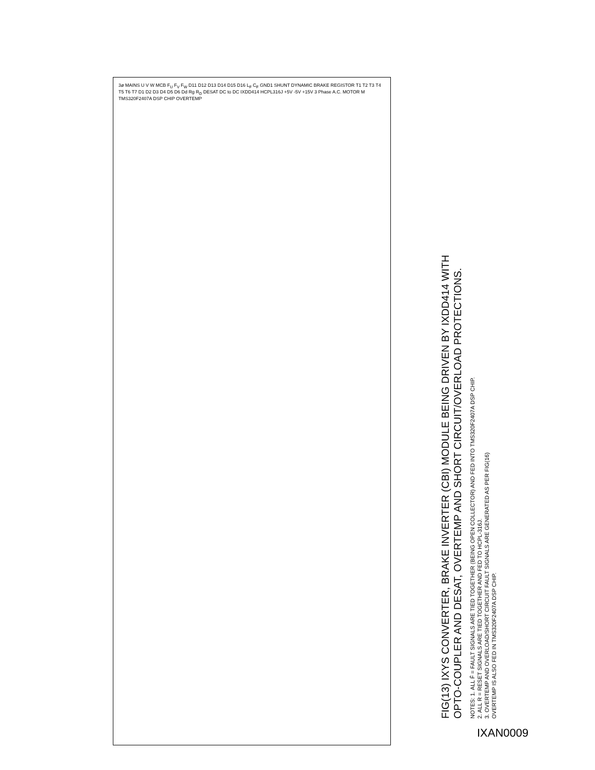3ø MAINS U V W MCB F<sub>U</sub> F<sub>V</sub> F<sub>W</sub> D11 D12 D13 D14 D15 D16 L<sub>F</sub> C<sub>F</sub> GND1 SHUNT DYNAMIC BRAKE REGISTOR T1 T2 T3 T4 T5 T6 T7 D1 D2 D3 D4 D5 D6 Dd Rg R<sub>D</sub> DESAT DC to DC IXDD414 HCPL316J +5V -5V +15V 3 Phase A.C. MOTOR M TMS320F2407A DSP CHIP OVERTEMP
NOTES: 1. ALL F̄ = FAULT SIGNALS ARE TIED TOGETHER (BEING OPEN COLLECTOR) AND FED INTO TMS320F2407A DSP CHIP.
2. ALL R = RESET SIGNALS ARE TIED TOGETHER AND FED TO HCPL-316J.
3. OVERTEMP AND OVERLOAD/SHORT CIRCUIT FAULT SIGNALS ARE GENERATED AS PER FIG(16)
OVERTEMP IS ALSO FED IN TMS320F2407A DSP CHIP.
FIG(13) IXYS CONVERTER, BRAKE INVERTER (CBI) MODULE BEING DRIVEN BY IXDD414 WITH
OPTO-COUPLER AND DESAT, OVERTEMP AND SHORT CIRCUIT/OVERLOAD PROTECTIONS.
IXAN0009